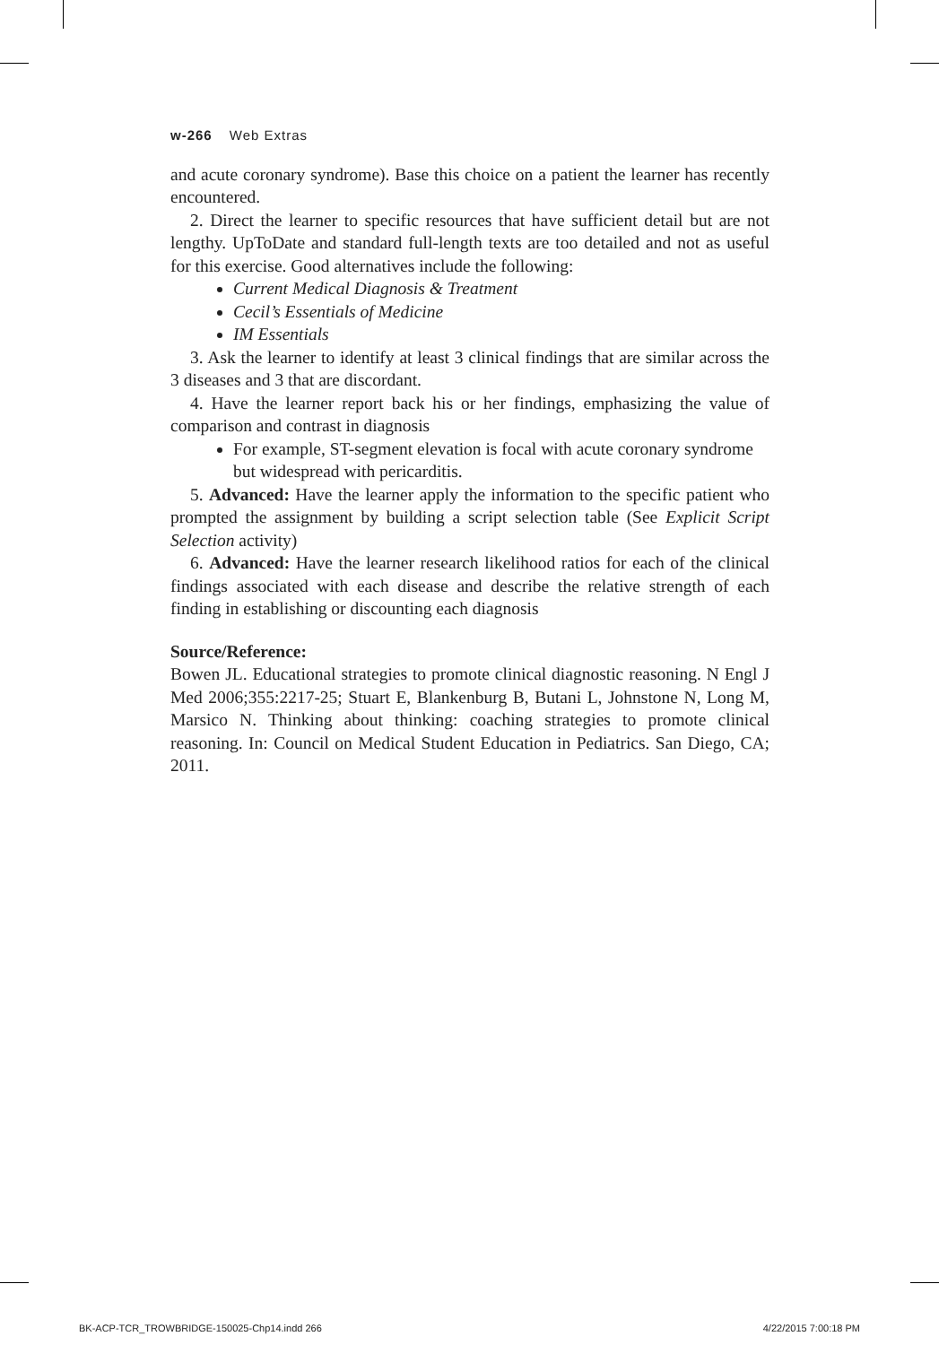w-266 Web Extras
and acute coronary syndrome). Base this choice on a patient the learner has recently encountered.
2. Direct the learner to specific resources that have sufficient detail but are not lengthy. UpToDate and standard full-length texts are too detailed and not as useful for this exercise. Good alternatives include the following:
Current Medical Diagnosis & Treatment
Cecil’s Essentials of Medicine
IM Essentials
3. Ask the learner to identify at least 3 clinical findings that are similar across the 3 diseases and 3 that are discordant.
4. Have the learner report back his or her findings, emphasizing the value of comparison and contrast in diagnosis
For example, ST-segment elevation is focal with acute coronary syndrome but widespread with pericarditis.
5. Advanced: Have the learner apply the information to the specific patient who prompted the assignment by building a script selection table (See Explicit Script Selection activity)
6. Advanced: Have the learner research likelihood ratios for each of the clinical findings associated with each disease and describe the relative strength of each finding in establishing or discounting each diagnosis
Source/Reference:
Bowen JL. Educational strategies to promote clinical diagnostic reasoning. N Engl J Med 2006;355:2217-25; Stuart E, Blankenburg B, Butani L, Johnstone N, Long M, Marsico N. Thinking about thinking: coaching strategies to promote clinical reasoning. In: Council on Medical Student Education in Pediatrics. San Diego, CA; 2011.
BK-ACP-TCR_TROWBRIDGE-150025-Chp14.indd 266 4/22/2015 7:00:18 PM